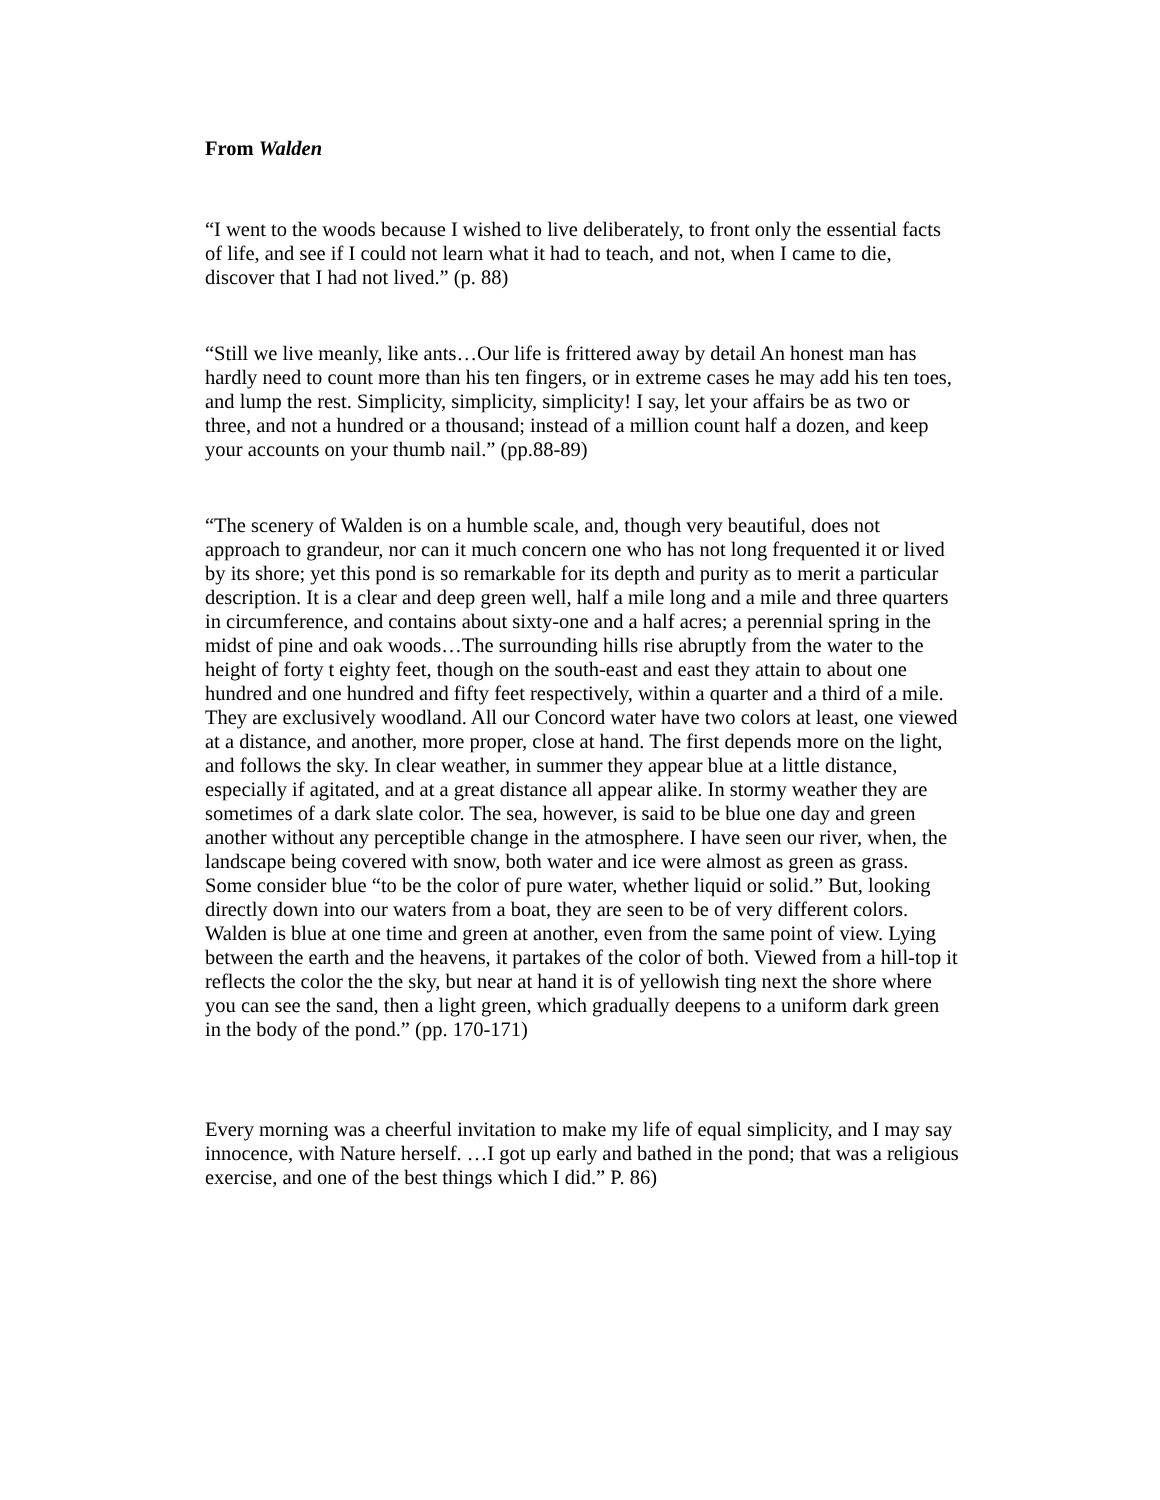From Walden
“I went to the woods because I wished to live deliberately, to front only the essential facts of life, and see if I could not learn what it had to teach, and not, when I came to die, discover that I had not lived.” (p. 88)
“Still we live meanly, like ants…Our life is frittered away by detail An honest man has hardly need to count more than his ten fingers, or in extreme cases he may add his ten toes, and lump the rest. Simplicity, simplicity, simplicity! I say, let your affairs be as two or three, and not a hundred or a thousand; instead of a million count half a dozen, and keep your accounts on your thumb nail.” (pp.88-89)
“The scenery of Walden is on a humble scale, and, though very beautiful, does not approach to grandeur, nor can it much concern one who has not long frequented it or lived by its shore; yet this pond is so remarkable for its depth and purity as to merit a particular description. It is a clear and deep green well, half a mile long and a mile and three quarters in circumference, and contains about sixty-one and a half acres; a perennial spring in the midst of pine and oak woods…The surrounding hills rise abruptly from the water to the height of forty t eighty feet, though on the south-east and east they attain to about one hundred and one hundred and fifty feet respectively, within a quarter and a third of a mile. They are exclusively woodland. All our Concord water have two colors at least, one viewed at a distance, and another, more proper, close at hand. The first depends more on the light, and follows the sky. In clear weather, in summer they appear blue at a little distance, especially if agitated, and at a great distance all appear alike. In stormy weather they are sometimes of a dark slate color. The sea, however, is said to be blue one day and green another without any perceptible change in the atmosphere. I have seen our river, when, the landscape being covered with snow, both water and ice were almost as green as grass. Some consider blue “to be the color of pure water, whether liquid or solid.” But, looking directly down into our waters from a boat, they are seen to be of very different colors. Walden is blue at one time and green at another, even from the same point of view. Lying between the earth and the heavens, it partakes of the color of both. Viewed from a hill-top it reflects the color the the sky, but near at hand it is of yellowish ting next the shore where you can see the sand, then a light green, which gradually deepens to a uniform dark green in the body of the pond.” (pp. 170-171)
Every morning was a cheerful invitation to make my life of equal simplicity, and I may say innocence, with Nature herself. …I got up early and bathed in the pond; that was a religious exercise, and one of the best things which I did.” P. 86)